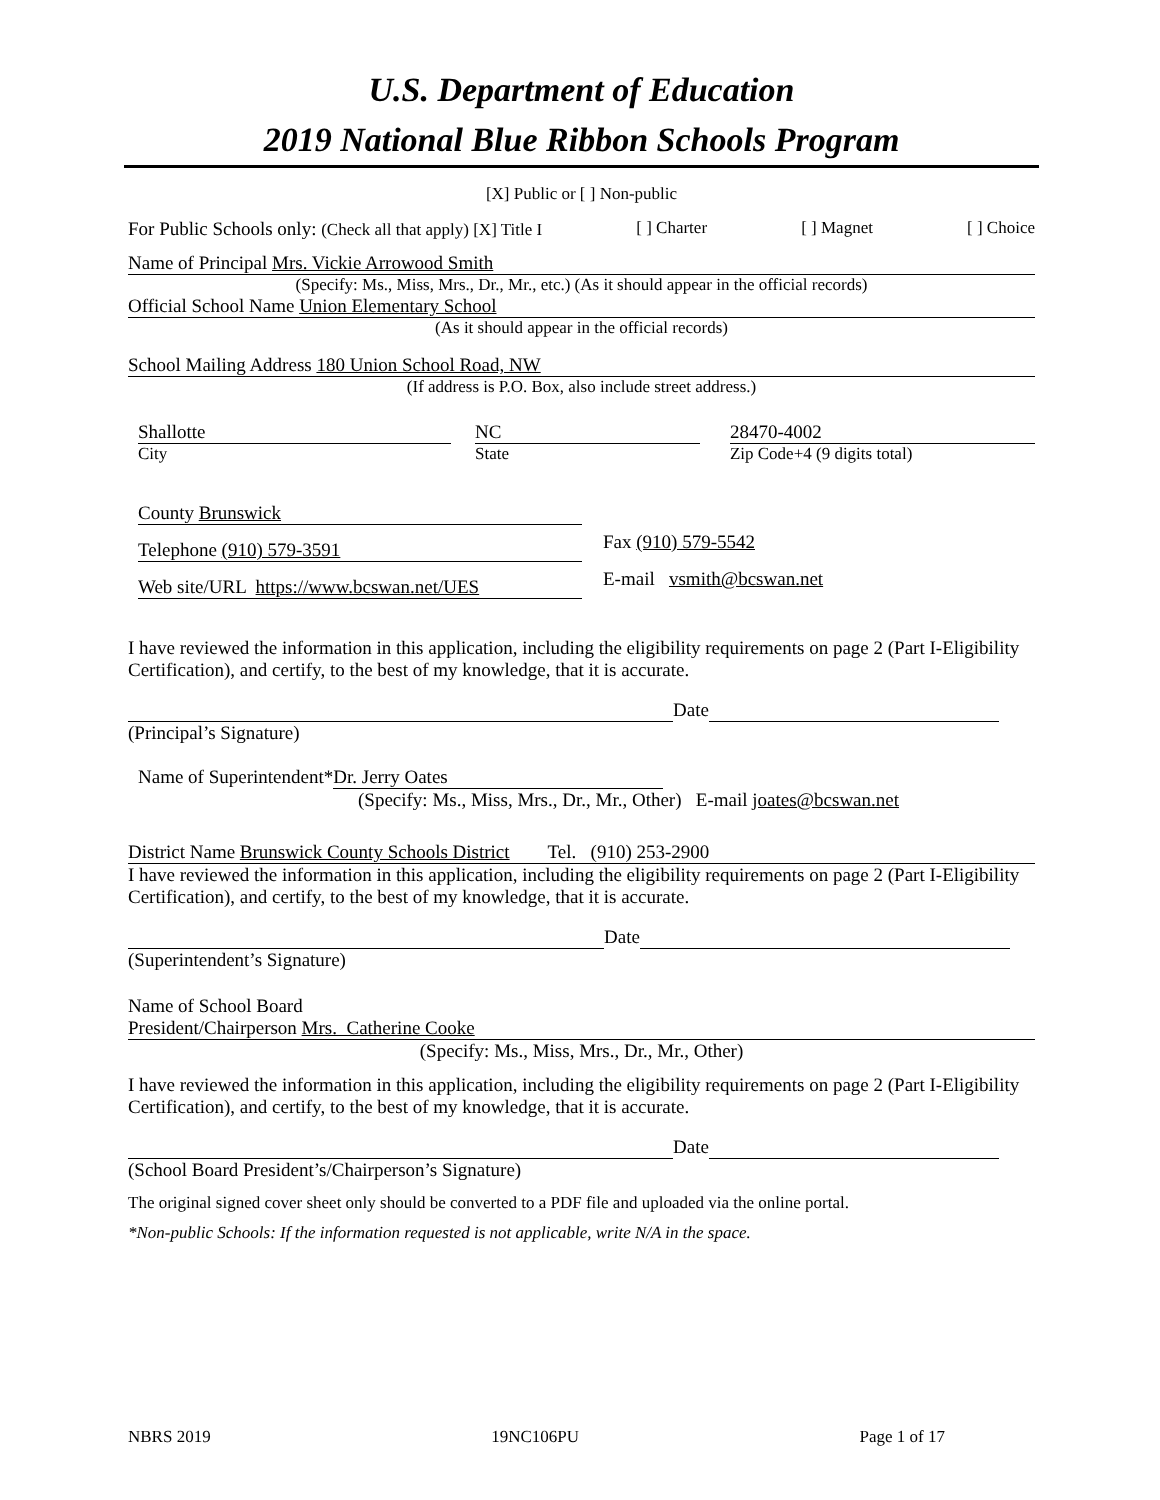U.S. Department of Education
2019 National Blue Ribbon Schools Program
[X] Public or [ ] Non-public
For Public Schools only: (Check all that apply) [X] Title I [ ] Charter [ ] Magnet [ ] Choice
Name of Principal Mrs. Vickie Arrowood Smith
(Specify: Ms., Miss, Mrs., Dr., Mr., etc.) (As it should appear in the official records)
Official School Name Union Elementary School
(As it should appear in the official records)
School Mailing Address 180 Union School Road, NW
(If address is P.O. Box, also include street address.)
Shallotte
City
NC
State
28470-4002
Zip Code+4 (9 digits total)
County Brunswick
Telephone (910) 579-3591 Fax (910) 579-5542
Web site/URL https://www.bcswan.net/UES E-mail vsmith@bcswan.net
I have reviewed the information in this application, including the eligibility requirements on page 2 (Part I-Eligibility Certification), and certify, to the best of my knowledge, that it is accurate.
Date
(Principal’s Signature)
Name of Superintendent* Dr. Jerry Oates
(Specify: Ms., Miss, Mrs., Dr., Mr., Other) E-mail joates@bcswan.net
District Name Brunswick County Schools District Tel. (910) 253-2900
I have reviewed the information in this application, including the eligibility requirements on page 2 (Part I-Eligibility Certification), and certify, to the best of my knowledge, that it is accurate.
Date
(Superintendent’s Signature)
Name of School Board
President/Chairperson Mrs. Catherine Cooke
(Specify: Ms., Miss, Mrs., Dr., Mr., Other)
I have reviewed the information in this application, including the eligibility requirements on page 2 (Part I-Eligibility Certification), and certify, to the best of my knowledge, that it is accurate.
Date
(School Board President’s/Chairperson’s Signature)
The original signed cover sheet only should be converted to a PDF file and uploaded via the online portal.
*Non-public Schools: If the information requested is not applicable, write N/A in the space.
NBRS 2019 19NC106PU Page 1 of 17